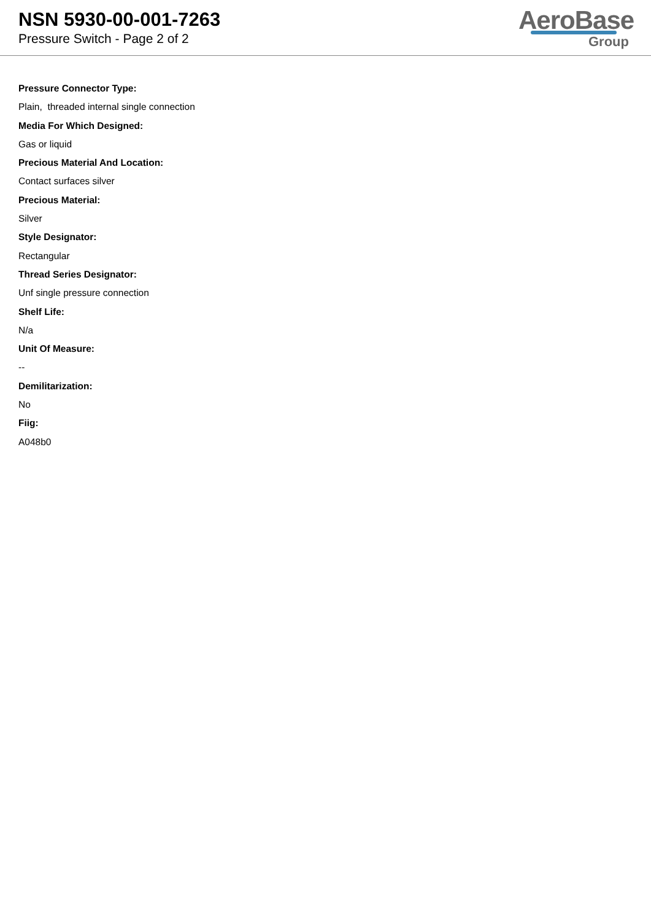NSN 5930-00-001-7263
Pressure Switch - Page 2 of 2
AeroBase
Group
Pressure Connector Type:
Plain, threaded internal single connection
Media For Which Designed:
Gas or liquid
Precious Material And Location:
Contact surfaces silver
Precious Material:
Silver
Style Designator:
Rectangular
Thread Series Designator:
Unf single pressure connection
Shelf Life:
N/a
Unit Of Measure:
--
Demilitarization:
No
Fiig:
A048b0